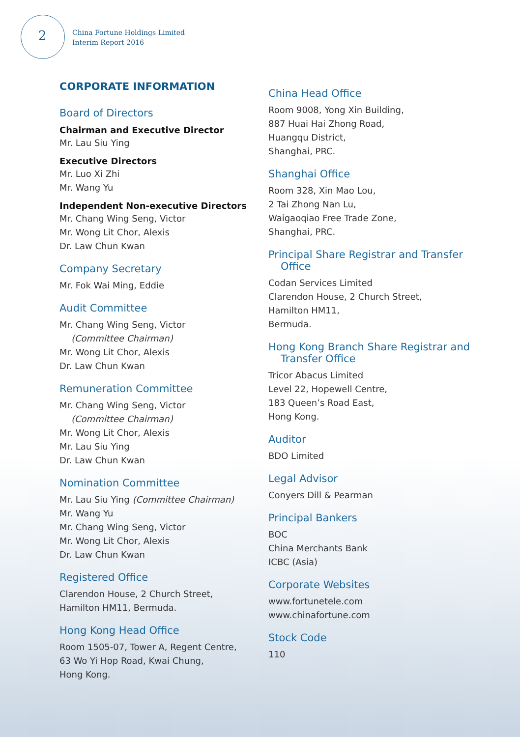2
China Fortune Holdings Limited
Interim Report 2016
CORPORATE INFORMATION
Board of Directors
Chairman and Executive Director
Mr. Lau Siu Ying
Executive Directors
Mr. Luo Xi Zhi
Mr. Wang Yu
Independent Non-executive Directors
Mr. Chang Wing Seng, Victor
Mr. Wong Lit Chor, Alexis
Dr. Law Chun Kwan
Company Secretary
Mr. Fok Wai Ming, Eddie
Audit Committee
Mr. Chang Wing Seng, Victor
(Committee Chairman)
Mr. Wong Lit Chor, Alexis
Dr. Law Chun Kwan
Remuneration Committee
Mr. Chang Wing Seng, Victor
(Committee Chairman)
Mr. Wong Lit Chor, Alexis
Mr. Lau Siu Ying
Dr. Law Chun Kwan
Nomination Committee
Mr. Lau Siu Ying (Committee Chairman)
Mr. Wang Yu
Mr. Chang Wing Seng, Victor
Mr. Wong Lit Chor, Alexis
Dr. Law Chun Kwan
Registered Office
Clarendon House, 2 Church Street,
Hamilton HM11, Bermuda.
Hong Kong Head Office
Room 1505-07, Tower A, Regent Centre,
63 Wo Yi Hop Road, Kwai Chung,
Hong Kong.
China Head Office
Room 9008, Yong Xin Building,
887 Huai Hai Zhong Road,
Huangqu District,
Shanghai, PRC.
Shanghai Office
Room 328, Xin Mao Lou,
2 Tai Zhong Nan Lu,
Waigaoqiao Free Trade Zone,
Shanghai, PRC.
Principal Share Registrar and Transfer Office
Codan Services Limited
Clarendon House, 2 Church Street,
Hamilton HM11,
Bermuda.
Hong Kong Branch Share Registrar and Transfer Office
Tricor Abacus Limited
Level 22, Hopewell Centre,
183 Queen’s Road East,
Hong Kong.
Auditor
BDO Limited
Legal Advisor
Conyers Dill & Pearman
Principal Bankers
BOC
China Merchants Bank
ICBC (Asia)
Corporate Websites
www.fortunetele.com
www.chinafortune.com
Stock Code
110